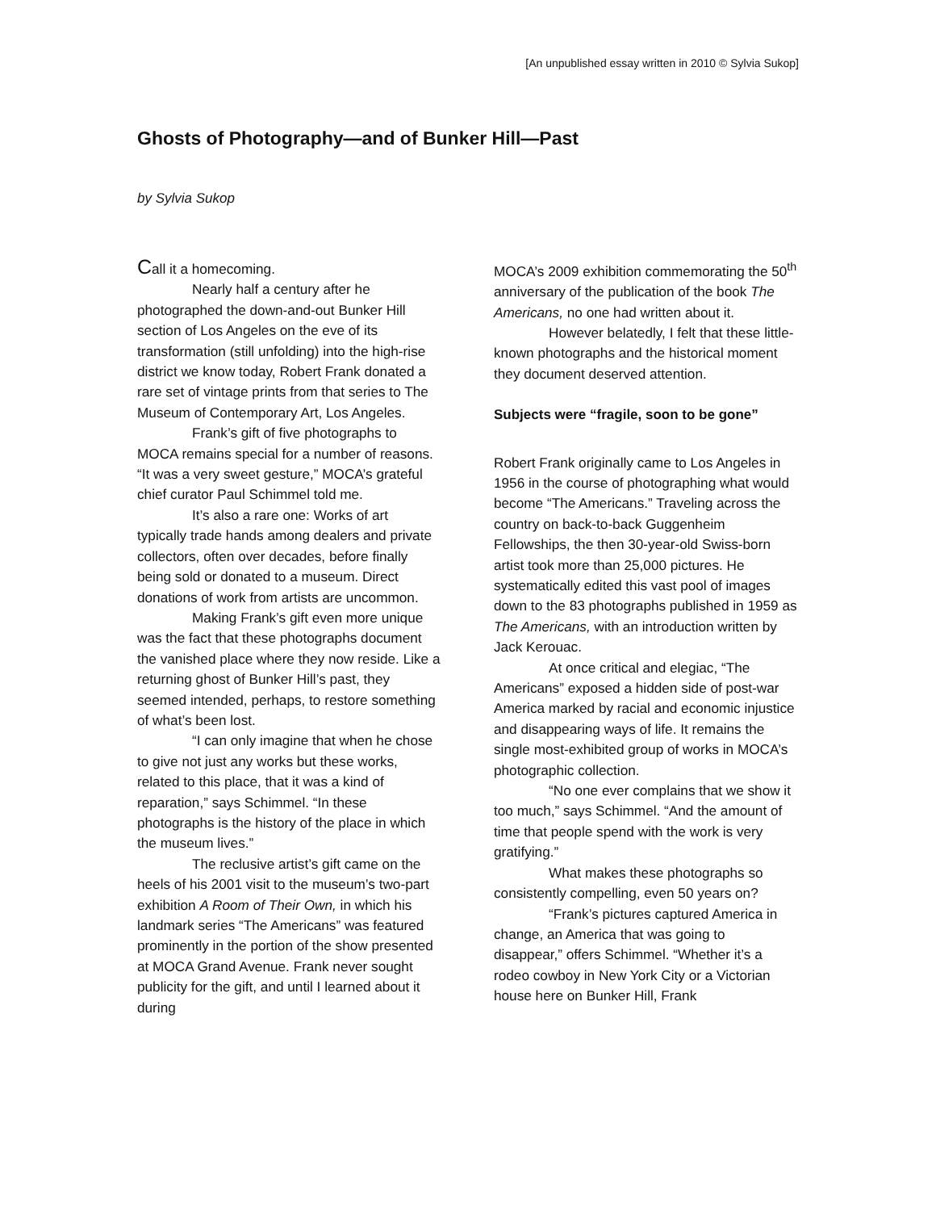[An unpublished essay written in 2010 © Sylvia Sukop]
Ghosts of Photography—and of Bunker Hill—Past
by Sylvia Sukop
Call it a homecoming.
Nearly half a century after he photographed the down-and-out Bunker Hill section of Los Angeles on the eve of its transformation (still unfolding) into the high-rise district we know today, Robert Frank donated a rare set of vintage prints from that series to The Museum of Contemporary Art, Los Angeles.
Frank’s gift of five photographs to MOCA remains special for a number of reasons. “It was a very sweet gesture,” MOCA’s grateful chief curator Paul Schimmel told me.
It’s also a rare one: Works of art typically trade hands among dealers and private collectors, often over decades, before finally being sold or donated to a museum. Direct donations of work from artists are uncommon.
Making Frank’s gift even more unique was the fact that these photographs document the vanished place where they now reside. Like a returning ghost of Bunker Hill’s past, they seemed intended, perhaps, to restore something of what’s been lost.
“I can only imagine that when he chose to give not just any works but these works, related to this place, that it was a kind of reparation,” says Schimmel. “In these photographs is the history of the place in which the museum lives.”
The reclusive artist’s gift came on the heels of his 2001 visit to the museum’s two-part exhibition A Room of Their Own, in which his landmark series “The Americans” was featured prominently in the portion of the show presented at MOCA Grand Avenue. Frank never sought publicity for the gift, and until I learned about it during
MOCA’s 2009 exhibition commemorating the 50<sup>th</sup> anniversary of the publication of the book The Americans, no one had written about it.
However belatedly, I felt that these little-known photographs and the historical moment they document deserved attention.
Subjects were “fragile, soon to be gone”
Robert Frank originally came to Los Angeles in 1956 in the course of photographing what would become “The Americans.” Traveling across the country on back-to-back Guggenheim Fellowships, the then 30-year-old Swiss-born artist took more than 25,000 pictures. He systematically edited this vast pool of images down to the 83 photographs published in 1959 as The Americans, with an introduction written by Jack Kerouac.
At once critical and elegiac, “The Americans” exposed a hidden side of post-war America marked by racial and economic injustice and disappearing ways of life. It remains the single most-exhibited group of works in MOCA’s photographic collection.
“No one ever complains that we show it too much,” says Schimmel. “And the amount of time that people spend with the work is very gratifying.”
What makes these photographs so consistently compelling, even 50 years on?
“Frank’s pictures captured America in change, an America that was going to disappear,” offers Schimmel. “Whether it’s a rodeo cowboy in New York City or a Victorian house here on Bunker Hill, Frank